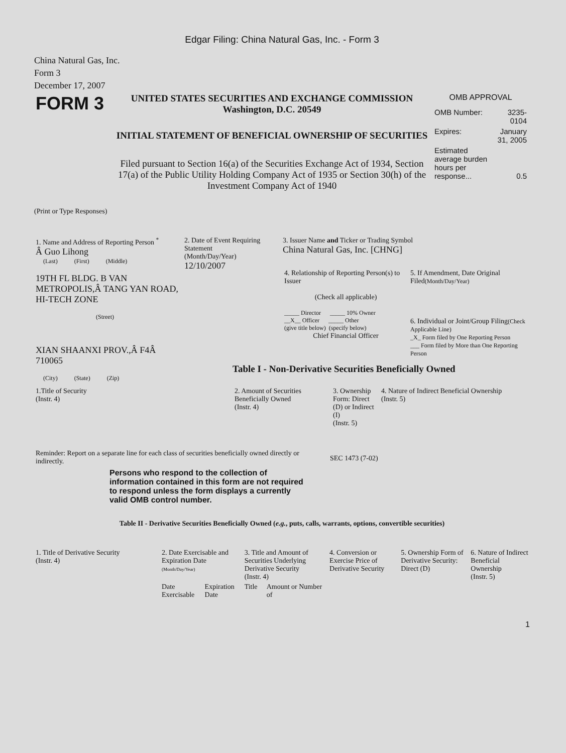Edgar Filing: China Natural Gas, Inc. - Form 3
China Natural Gas, Inc.
Form 3
December 17, 2007
| FORM 3 | UNITED STATES SECURITIES AND EXCHANGE COMMISSION Washington, D.C. 20549 INITIAL STATEMENT OF BENEFICIAL OWNERSHIP OF SECURITIES Filed pursuant to Section 16(a) of the Securities Exchange Act of 1934, Section 17(a) of the Public Utility Holding Company Act of 1935 or Section 30(h) of the Investment Company Act of 1940 | OMB APPROVAL / OMB Number: / 3235-0104 / / Expires: / January 31, 2005 / / Estimated average burden hours per response... / 0.5 / |
(Print or Type Responses)
| 1. Name and Address of Reporting Person <sup>*</sup> Â Guo Lihong (Last) (First) (Middle) 19TH FL BLDG. B VAN METROPOLIS,Â TANG YAN ROAD, HI-TECH ZONE (Street) XIAN SHAANXI PROV.,Â F4Â 710065 (City) (State) (Zip) | 2. Date of Event Requiring Statement (Month/Day/Year) 12/10/2007 | 3. Issuer Name and Ticker or Trading Symbol China Natural Gas, Inc. [CHNG] / 4. Relationship of Reporting Person(s) to Issuer (Check all applicable) _____ Director _____ 10% Owner __X__ Officer _____ Other (give title below) (specify below) Chief Financial Officer / 5. If Amendment, Date Original Filed (Month/Day/Year) 6. Individual or Joint/Group Filing (Check Applicable Line) _X_ Form filed by One Reporting Person ___ Form filed by More than One Reporting Person / Table I - Non-Derivative Securities Beneficially Owned |
| 1.Title of Security (Instr. 4) | 2. Amount of Securities Beneficially Owned (Instr. 4) | 3. Ownership Form: Direct (D) or Indirect (I) (Instr. 5) | 4. Nature of Indirect Beneficial Ownership (Instr. 5) |
| --- | --- | --- | --- |
| Reminder: Report on a separate line for each class of securities beneficially owned directly or indirectly. | SEC 1473 (7-02) |
Persons who respond to the collection of information contained in this form are not required to respond unless the form displays a currently valid OMB control number.
Table II - Derivative Securities Beneficially Owned (e.g., puts, calls, warrants, options, convertible securities)
| 1. Title of Derivative Security (Instr. 4) | 2. Date Exercisable and Expiration Date (Month/Day/Year) | | 3. Title and Amount of Securities Underlying Derivative Security (Instr. 4) | | 4. Conversion or Exercise Price of Derivative Security | 5. Ownership Form of Derivative Security: Direct (D) | 6. Nature of Indirect Beneficial Ownership (Instr. 5) |
| --- | --- | --- | --- | --- | --- | --- | --- |
| | Date Exercisable | Expiration Date | Title | Amount or Number of | | | |
1